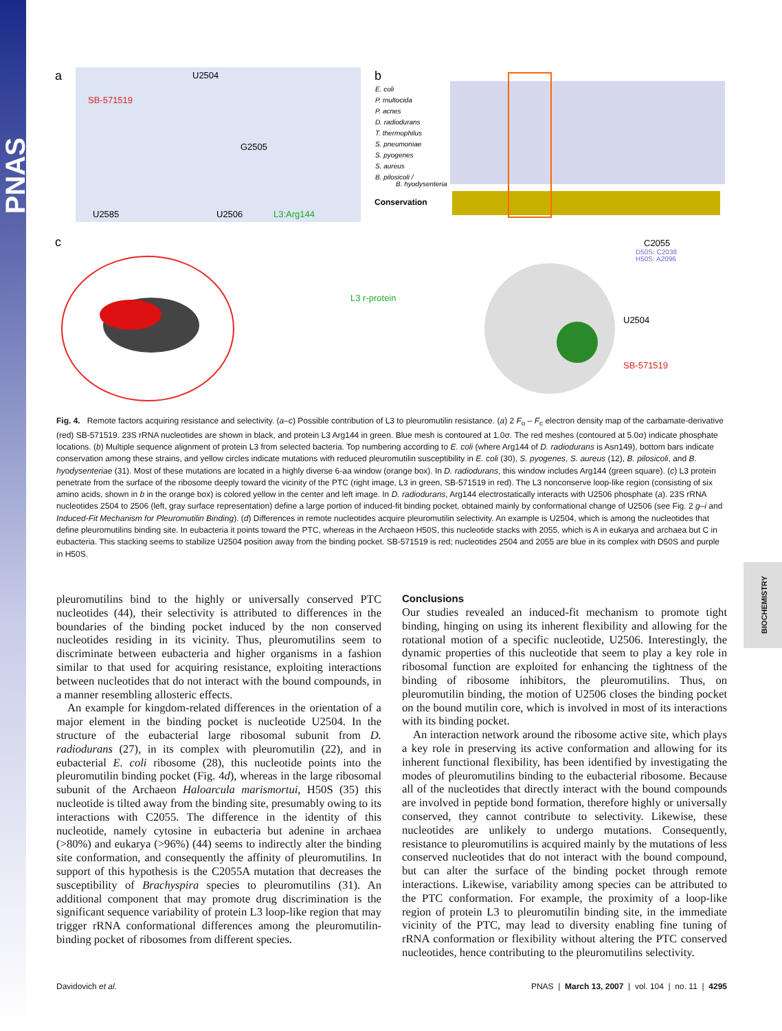PNAS
BIOCHEMISTRY
a
U2504
SB-571519
G2505
U2585
U2506
L3:Arg144
b
E. coli
P. multocida
P. acnes
D. radiodurans
T. thermophilus
S. pneumoniae
S. pyogenes
S. aureus
B. pilosicoli /
B. hyodysenteria
Conservation
c
L3 r-protein
C2055
D50S: C2038
H50S: A2096
U2504
SB-571519
Fig. 4. Remote factors acquiring resistance and selectivity. (a–c) Possible contribution of L3 to pleuromutilin resistance. (a) 2 F<sub>o</sub> – F<sub>c</sub> electron density map of the carbamate-derivative (red) SB-571519. 23S rRNA nucleotides are shown in black, and protein L3 Arg144 in green. Blue mesh is contoured at 1.0σ. The red meshes (contoured at 5.0σ) indicate phosphate locations. (b) Multiple sequence alignment of protein L3 from selected bacteria. Top numbering according to E. coli (where Arg144 of D. radiodurans is Asn149), bottom bars indicate conservation among these strains, and yellow circles indicate mutations with reduced pleuromutilin susceptibility in E. coli (30), S. pyogenes, S. aureus (12), B. pilosicoli, and B. hyodysenteriae (31). Most of these mutations are located in a highly diverse 6-aa window (orange box). In D. radiodurans, this window includes Arg144 (green square). (c) L3 protein penetrate from the surface of the ribosome deeply toward the vicinity of the PTC (right image, L3 in green, SB-571519 in red). The L3 nonconserve loop-like region (consisting of six amino acids, shown in b in the orange box) is colored yellow in the center and left image. In D. radiodurans, Arg144 electrostatically interacts with U2506 phosphate (a). 23S rRNA nucleotides 2504 to 2506 (left, gray surface representation) define a large portion of induced-fit binding pocket, obtained mainly by conformational change of U2506 (see Fig. 2 g–i and Induced-Fit Mechanism for Pleuromutilin Binding). (d) Differences in remote nucleotides acquire pleuromutilin selectivity. An example is U2504, which is among the nucleotides that define pleuromutilins binding site. In eubacteria it points toward the PTC, whereas in the Archaeon H50S, this nucleotide stacks with 2055, which is A in eukarya and archaea but C in eubacteria. This stacking seems to stabilize U2504 position away from the binding pocket. SB-571519 is red; nucleotides 2504 and 2055 are blue in its complex with D50S and purple in H50S.
pleuromutilins bind to the highly or universally conserved PTC nucleotides (44), their selectivity is attributed to differences in the boundaries of the binding pocket induced by the non conserved nucleotides residing in its vicinity. Thus, pleuromutilins seem to discriminate between eubacteria and higher organisms in a fashion similar to that used for acquiring resistance, exploiting interactions between nucleotides that do not interact with the bound compounds, in a manner resembling allosteric effects.
An example for kingdom-related differences in the orientation of a major element in the binding pocket is nucleotide U2504. In the structure of the eubacterial large ribosomal subunit from D. radiodurans (27), in its complex with pleuromutilin (22), and in eubacterial E. coli ribosome (28), this nucleotide points into the pleuromutilin binding pocket (Fig. 4d), whereas in the large ribosomal subunit of the Archaeon Haloarcula marismortui, H50S (35) this nucleotide is tilted away from the binding site, presumably owing to its interactions with C2055. The difference in the identity of this nucleotide, namely cytosine in eubacteria but adenine in archaea (>80%) and eukarya (>96%) (44) seems to indirectly alter the binding site conformation, and consequently the affinity of pleuromutilins. In support of this hypothesis is the C2055A mutation that decreases the susceptibility of Brachyspira species to pleuromutilins (31). An additional component that may promote drug discrimination is the significant sequence variability of protein L3 loop-like region that may trigger rRNA conformational differences among the pleuromutilin-binding pocket of ribosomes from different species.
Conclusions
Our studies revealed an induced-fit mechanism to promote tight binding, hinging on using its inherent flexibility and allowing for the rotational motion of a specific nucleotide, U2506. Interestingly, the dynamic properties of this nucleotide that seem to play a key role in ribosomal function are exploited for enhancing the tightness of the binding of ribosome inhibitors, the pleuromutilins. Thus, on pleuromutilin binding, the motion of U2506 closes the binding pocket on the bound mutilin core, which is involved in most of its interactions with its binding pocket.
An interaction network around the ribosome active site, which plays a key role in preserving its active conformation and allowing for its inherent functional flexibility, has been identified by investigating the modes of pleuromutilins binding to the eubacterial ribosome. Because all of the nucleotides that directly interact with the bound compounds are involved in peptide bond formation, therefore highly or universally conserved, they cannot contribute to selectivity. Likewise, these nucleotides are unlikely to undergo mutations. Consequently, resistance to pleuromutilins is acquired mainly by the mutations of less conserved nucleotides that do not interact with the bound compound, but can alter the surface of the binding pocket through remote interactions. Likewise, variability among species can be attributed to the PTC conformation. For example, the proximity of a loop-like region of protein L3 to pleuromutilin binding site, in the immediate vicinity of the PTC, may lead to diversity enabling fine tuning of rRNA conformation or flexibility without altering the PTC conserved nucleotides, hence contributing to the pleuromutilins selectivity.
Davidovich et al. PNAS | March 13, 2007 | vol. 104 | no. 11 | 4295